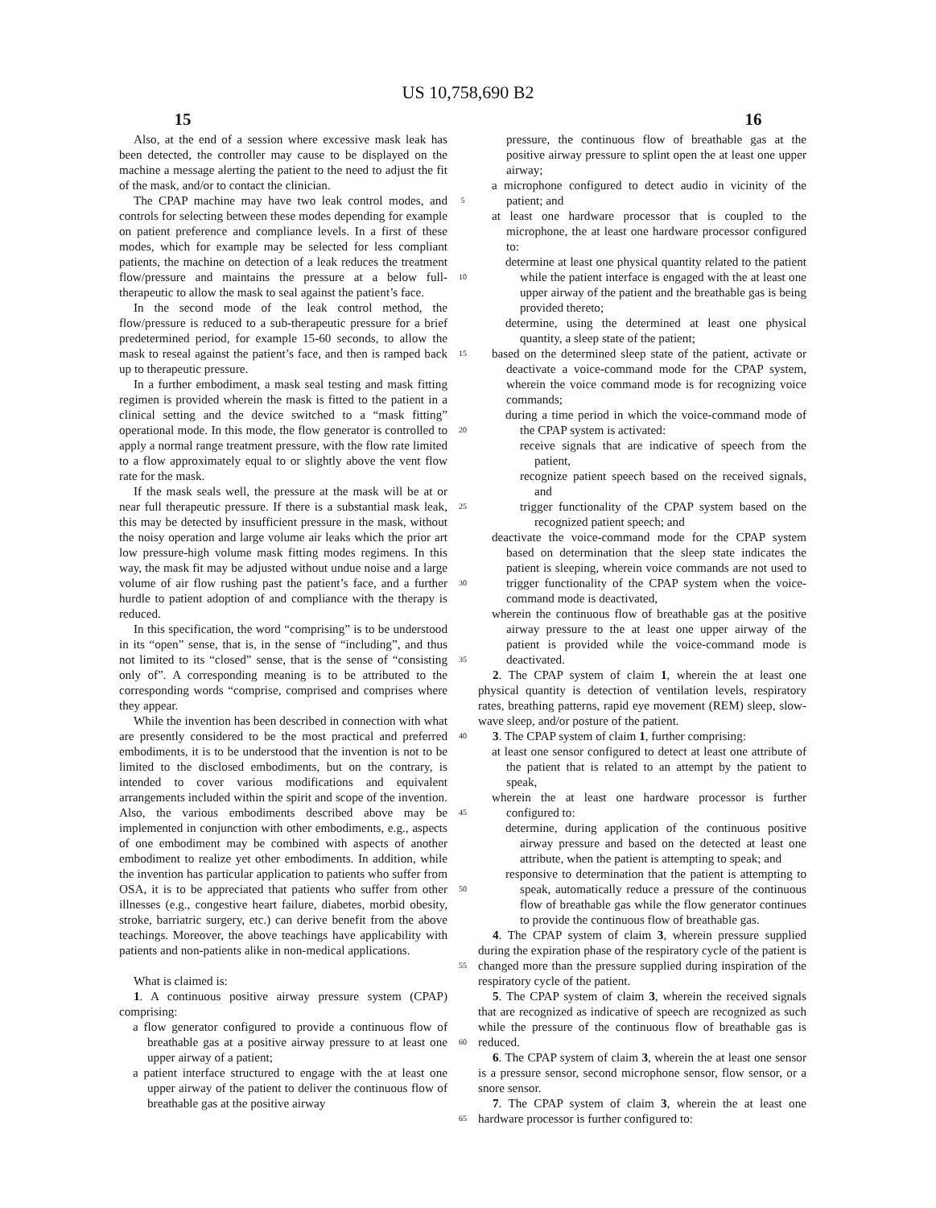US 10,758,690 B2
15 16
Also, at the end of a session where excessive mask leak has been detected, the controller may cause to be displayed on the machine a message alerting the patient to the need to adjust the fit of the mask, and/or to contact the clinician.
The CPAP machine may have two leak control modes, and controls for selecting between these modes depending for example on patient preference and compliance levels. In a first of these modes, which for example may be selected for less compliant patients, the machine on detection of a leak reduces the treatment flow/pressure and maintains the pressure at a below full-therapeutic to allow the mask to seal against the patient’s face.
In the second mode of the leak control method, the flow/pressure is reduced to a sub-therapeutic pressure for a brief predetermined period, for example 15-60 seconds, to allow the mask to reseal against the patient’s face, and then is ramped back up to therapeutic pressure.
In a further embodiment, a mask seal testing and mask fitting regimen is provided wherein the mask is fitted to the patient in a clinical setting and the device switched to a “mask fitting” operational mode. In this mode, the flow generator is controlled to apply a normal range treatment pressure, with the flow rate limited to a flow approximately equal to or slightly above the vent flow rate for the mask.
If the mask seals well, the pressure at the mask will be at or near full therapeutic pressure. If there is a substantial mask leak, this may be detected by insufficient pressure in the mask, without the noisy operation and large volume air leaks which the prior art low pressure-high volume mask fitting modes regimens. In this way, the mask fit may be adjusted without undue noise and a large volume of air flow rushing past the patient’s face, and a further hurdle to patient adoption of and compliance with the therapy is reduced.
In this specification, the word “comprising” is to be understood in its “open” sense, that is, in the sense of “including”, and thus not limited to its “closed” sense, that is the sense of “consisting only of”. A corresponding meaning is to be attributed to the corresponding words “comprise, comprised and comprises where they appear.
While the invention has been described in connection with what are presently considered to be the most practical and preferred embodiments, it is to be understood that the invention is not to be limited to the disclosed embodiments, but on the contrary, is intended to cover various modifications and equivalent arrangements included within the spirit and scope of the invention. Also, the various embodiments described above may be implemented in conjunction with other embodiments, e.g., aspects of one embodiment may be combined with aspects of another embodiment to realize yet other embodiments. In addition, while the invention has particular application to patients who suffer from OSA, it is to be appreciated that patients who suffer from other illnesses (e.g., congestive heart failure, diabetes, morbid obesity, stroke, barriatric surgery, etc.) can derive benefit from the above teachings. Moreover, the above teachings have applicability with patients and non-patients alike in non-medical applications.
What is claimed is:
1. A continuous positive airway pressure system (CPAP) comprising:
a flow generator configured to provide a continuous flow of breathable gas at a positive airway pressure to at least one upper airway of a patient;
a patient interface structured to engage with the at least one upper airway of the patient to deliver the continuous flow of breathable gas at the positive airway
5
10
15
20
25
30
35
40
45
50
55
60
65
pressure, the continuous flow of breathable gas at the positive airway pressure to splint open the at least one upper airway;
a microphone configured to detect audio in vicinity of the patient; and
at least one hardware processor that is coupled to the microphone, the at least one hardware processor configured to:
determine at least one physical quantity related to the patient while the patient interface is engaged with the at least one upper airway of the patient and the breathable gas is being provided thereto;
determine, using the determined at least one physical quantity, a sleep state of the patient;
based on the determined sleep state of the patient, activate or deactivate a voice-command mode for the CPAP system, wherein the voice command mode is for recognizing voice commands;
during a time period in which the voice-command mode of the CPAP system is activated:
receive signals that are indicative of speech from the patient,
recognize patient speech based on the received signals, and
trigger functionality of the CPAP system based on the recognized patient speech; and
deactivate the voice-command mode for the CPAP system based on determination that the sleep state indicates the patient is sleeping, wherein voice commands are not used to trigger functionality of the CPAP system when the voice-command mode is deactivated,
wherein the continuous flow of breathable gas at the positive airway pressure to the at least one upper airway of the patient is provided while the voice-command mode is deactivated.
2. The CPAP system of claim 1, wherein the at least one physical quantity is detection of ventilation levels, respiratory rates, breathing patterns, rapid eye movement (REM) sleep, slow-wave sleep, and/or posture of the patient.
3. The CPAP system of claim 1, further comprising:
at least one sensor configured to detect at least one attribute of the patient that is related to an attempt by the patient to speak,
wherein the at least one hardware processor is further configured to:
determine, during application of the continuous positive airway pressure and based on the detected at least one attribute, when the patient is attempting to speak; and
responsive to determination that the patient is attempting to speak, automatically reduce a pressure of the continuous flow of breathable gas while the flow generator continues to provide the continuous flow of breathable gas.
4. The CPAP system of claim 3, wherein pressure supplied during the expiration phase of the respiratory cycle of the patient is changed more than the pressure supplied during inspiration of the respiratory cycle of the patient.
5. The CPAP system of claim 3, wherein the received signals that are recognized as indicative of speech are recognized as such while the pressure of the continuous flow of breathable gas is reduced.
6. The CPAP system of claim 3, wherein the at least one sensor is a pressure sensor, second microphone sensor, flow sensor, or a snore sensor.
7. The CPAP system of claim 3, wherein the at least one hardware processor is further configured to: